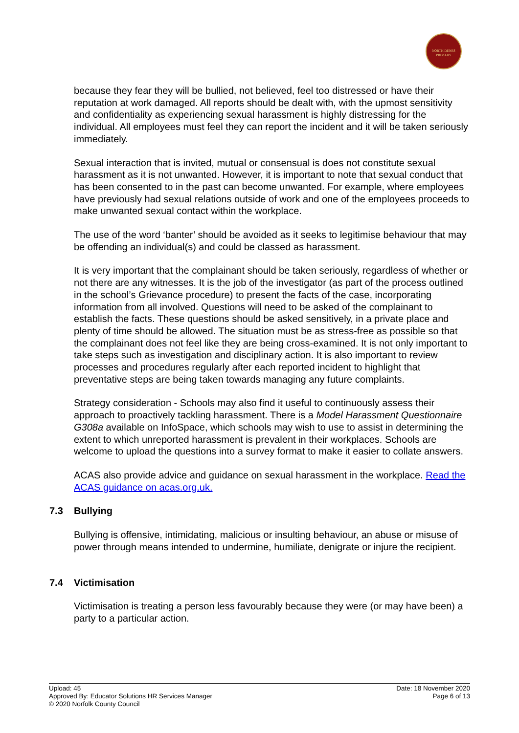NORTH DENES
PRIMARY
because they fear they will be bullied, not believed, feel too distressed or have their reputation at work damaged. All reports should be dealt with, with the upmost sensitivity and confidentiality as experiencing sexual harassment is highly distressing for the individual. All employees must feel they can report the incident and it will be taken seriously immediately.
Sexual interaction that is invited, mutual or consensual is does not constitute sexual harassment as it is not unwanted. However, it is important to note that sexual conduct that has been consented to in the past can become unwanted. For example, where employees have previously had sexual relations outside of work and one of the employees proceeds to make unwanted sexual contact within the workplace.
The use of the word ‘banter’ should be avoided as it seeks to legitimise behaviour that may be offending an individual(s) and could be classed as harassment.
It is very important that the complainant should be taken seriously, regardless of whether or not there are any witnesses. It is the job of the investigator (as part of the process outlined in the school’s Grievance procedure) to present the facts of the case, incorporating information from all involved. Questions will need to be asked of the complainant to establish the facts. These questions should be asked sensitively, in a private place and plenty of time should be allowed. The situation must be as stress-free as possible so that the complainant does not feel like they are being cross-examined. It is not only important to take steps such as investigation and disciplinary action. It is also important to review processes and procedures regularly after each reported incident to highlight that preventative steps are being taken towards managing any future complaints.
Strategy consideration - Schools may also find it useful to continuously assess their approach to proactively tackling harassment. There is a Model Harassment Questionnaire G308a available on InfoSpace, which schools may wish to use to assist in determining the extent to which unreported harassment is prevalent in their workplaces. Schools are welcome to upload the questions into a survey format to make it easier to collate answers.
ACAS also provide advice and guidance on sexual harassment in the workplace. Read the ACAS guidance on acas.org.uk.
7.3 Bullying
Bullying is offensive, intimidating, malicious or insulting behaviour, an abuse or misuse of power through means intended to undermine, humiliate, denigrate or injure the recipient.
7.4 Victimisation
Victimisation is treating a person less favourably because they were (or may have been) a party to a particular action.
Upload: 45
Approved By: Educator Solutions HR Services Manager
© 2020 Norfolk County Council
Date: 18 November 2020
Page 6 of 13